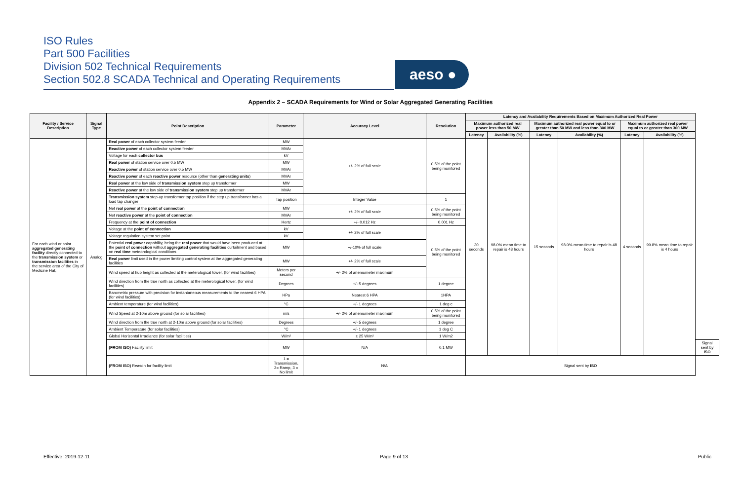ISO Rules
Part 500 Facilities
Division 502 Technical Requirements
Section 502.8 SCADA Technical and Operating Requirements
aeso ●
Appendix 2 – SCADA Requirements for Wind or Solar Aggregated Generating Facilities
| Facility / Service Description | Signal Type | Point Description | Parameter | Accuracy Level | Resolution | Latency and Availability Requirements Based on Maximum Authorized Real Power | | | | | | |
| --- | --- | --- | --- | --- | --- | --- | --- | --- | --- | --- | --- | --- |
| | | | | | | Maximum authorized real power less than 50 MW | | Maximum authorized real power equal to or greater than 50 MW and less than 300 MW | | Maximum authorized real power equal to or greater than 300 MW | | |
| | | | | | | Latency | Availability (%) | Latency | Availability (%) | Latency | Availability (%) | |
| For each wind or solar aggregated generating facility directly connected to the transmission system or transmission facilities in the service area of the City of Medicine Hat, | Analog | Real power of each collector system feeder | MW | +/- 2% of full scale | 0.5% of the point being monitored | 30 seconds | 98.0% mean time to repair is 48 hours | 15 seconds | 98.0% mean time to repair is 48 hours | 4 seconds | 99.8% mean time to repair is 4 hours | |
| | | Reactive power of each collector system feeder | MVAr | | | | | | | | | |
| | | Voltage for each collector bus | kV | | | | | | | | | |
| | | Real power of station service over 0.5 MW | MW | | | | | | | | | |
| | | Reactive power of station service over 0.5 MW | MVAr | | | | | | | | | |
| | | Reactive power of each reactive power resource (other than generating units ) | MVAr | | | | | | | | | |
| | | Real power at the low side of transmission system step up transformer | MW | | | | | | | | | |
| | | Reactive power at the low side of transmission system step up transformer | MVAr | | | | | | | | | |
| | | Transmission system step-up transformer tap position if the step up transformer has a load tap changer | Tap position | Integer Value | 1 | | | | | | | |
| | | Net real power at the point of connection | MW | +/- 2% of full scale | 0.5% of the point being monitored | | | | | | | |
| | | Net reactive power at the point of connection | MVAr | | | | | | | | | |
| | | Frequency at the point of connection | Hertz | +/- 0.012 Hz | 0.001 Hz | | | | | | | |
| | | Voltage at the point of connection | kV | +/- 2% of full scale | 0.5% of the point being monitored | | | | | | | |
| | | Voltage regulation system set point | kV | | | | | | | | | |
| | | Potential real power capability, being the real power that would have been produced at the point of connection without aggregated generating facilities curtailment and based on real time meteorological conditions | MW | +/-10% of full scale | | | | | | | | |
| | | Real power limit used in the power limiting control system at the aggregated generating facilities | MW | +/- 2% of full scale | | | | | | | | |
| | | Wind speed at hub height as collected at the meterological tower, (for wind facilities) | Meters per second | +/- 2% of anemometer maximum | | | | | | | | |
| | | Wind direction from the true north as collected at the meterological tower, (for wind facilities) | Degrees | +/- 5 degrees | 1 degree | | | | | | | |
| | | Barometric pressure with precision for instantaneous measurements to the nearest 6 HPA (for wind facilities) | HPa | Nearest 6 HPA | 1HPA | | | | | | | |
| | | Ambient temperature (for wind facilities) | °C | +/- 1 degrees | 1 deg c | | | | | | | |
| | | Wind Speed at 2-10m above ground (for solar facilities) | m/s | +/- 2% of anemometer maximum | 0.5% of the point being monitored | | | | | | | |
| | | Wind direction from the true north at 2-10m above ground (for solar facilities) | Degrees | +/- 5 degrees | 1 degree | | | | | | | |
| | | Ambient Temperature (for solar facilities) | °C | +/- 1 degrees | 1 deg C | | | | | | | |
| | | Global Horizontal Irradiance (for solar facilities) | W/m² | ± 25 W/m² | 1 W/m2 | | | | | | | |
| | | (FROM ISO) Facility limit | MW | N/A | 0.1 MW | | | | | | | Signal sent by ISO |
| | | (FROM ISO) Reason for facility limit | 1 = Transmission, 2= Ramp, 3 = No limit | N/A | | Signal sent by ISO | | | | | | |
Effective: 2019-12-11 Page 9 of 13 Public